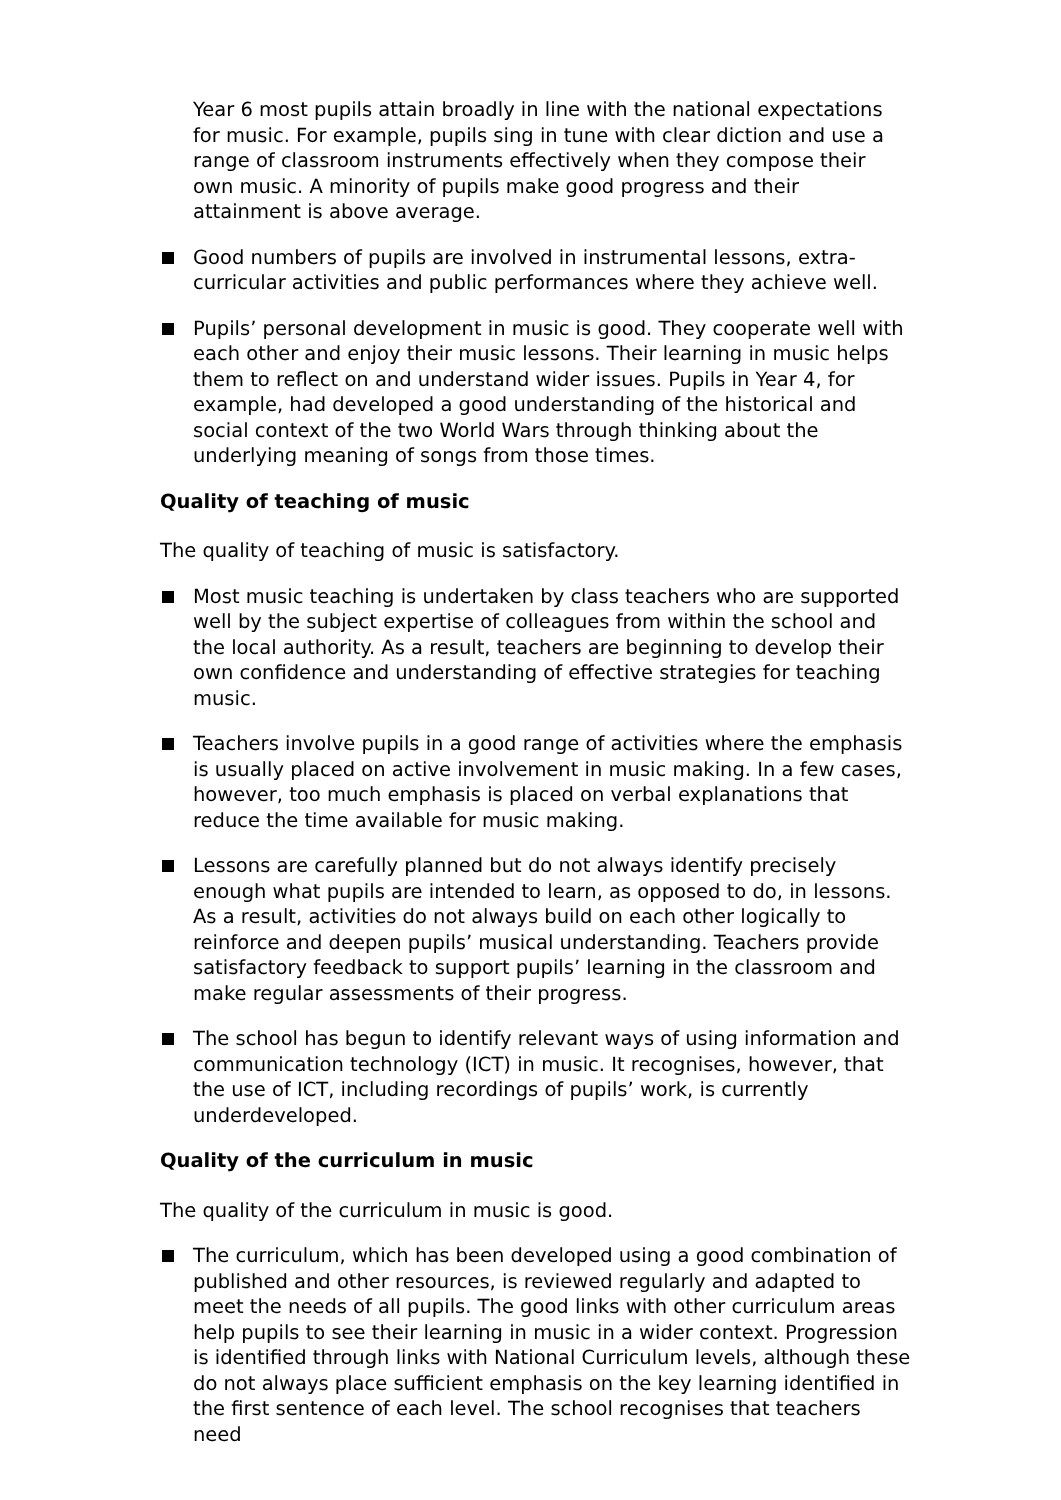Year 6 most pupils attain broadly in line with the national expectations for music. For example, pupils sing in tune with clear diction and use a range of classroom instruments effectively when they compose their own music. A minority of pupils make good progress and their attainment is above average.
Good numbers of pupils are involved in instrumental lessons, extra-curricular activities and public performances where they achieve well.
Pupils’ personal development in music is good. They cooperate well with each other and enjoy their music lessons. Their learning in music helps them to reflect on and understand wider issues. Pupils in Year 4, for example, had developed a good understanding of the historical and social context of the two World Wars through thinking about the underlying meaning of songs from those times.
Quality of teaching of music
The quality of teaching of music is satisfactory.
Most music teaching is undertaken by class teachers who are supported well by the subject expertise of colleagues from within the school and the local authority. As a result, teachers are beginning to develop their own confidence and understanding of effective strategies for teaching music.
Teachers involve pupils in a good range of activities where the emphasis is usually placed on active involvement in music making. In a few cases, however, too much emphasis is placed on verbal explanations that reduce the time available for music making.
Lessons are carefully planned but do not always identify precisely enough what pupils are intended to learn, as opposed to do, in lessons. As a result, activities do not always build on each other logically to reinforce and deepen pupils’ musical understanding. Teachers provide satisfactory feedback to support pupils’ learning in the classroom and make regular assessments of their progress.
The school has begun to identify relevant ways of using information and communication technology (ICT) in music. It recognises, however, that the use of ICT, including recordings of pupils’ work, is currently underdeveloped.
Quality of the curriculum in music
The quality of the curriculum in music is good.
The curriculum, which has been developed using a good combination of published and other resources, is reviewed regularly and adapted to meet the needs of all pupils. The good links with other curriculum areas help pupils to see their learning in music in a wider context. Progression is identified through links with National Curriculum levels, although these do not always place sufficient emphasis on the key learning identified in the first sentence of each level. The school recognises that teachers need